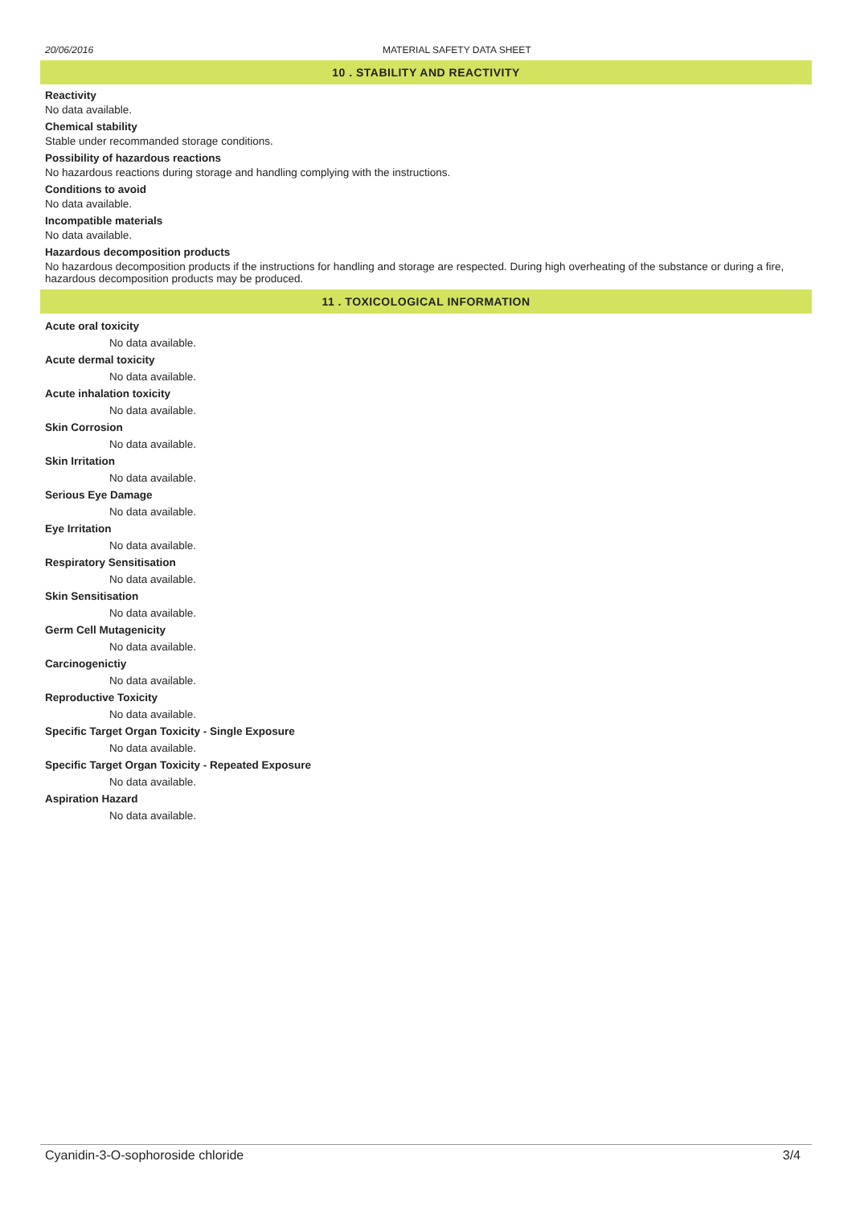20/06/2016 MATERIAL SAFETY DATA SHEET
10 . STABILITY AND REACTIVITY
Reactivity
No data available.
Chemical stability
Stable under recommanded storage conditions.
Possibility of hazardous reactions
No hazardous reactions during storage and handling complying with the instructions.
Conditions to avoid
No data available.
Incompatible materials
No data available.
Hazardous decomposition products
No hazardous decomposition products if the instructions for handling and storage are respected. During high overheating of the substance or during a fire, hazardous decomposition products may be produced.
11 . TOXICOLOGICAL INFORMATION
Acute oral toxicity
No data available.
Acute dermal toxicity
No data available.
Acute inhalation toxicity
No data available.
Skin Corrosion
No data available.
Skin Irritation
No data available.
Serious Eye Damage
No data available.
Eye Irritation
No data available.
Respiratory Sensitisation
No data available.
Skin Sensitisation
No data available.
Germ Cell Mutagenicity
No data available.
Carcinogenictiy
No data available.
Reproductive Toxicity
No data available.
Specific Target Organ Toxicity - Single Exposure
No data available.
Specific Target Organ Toxicity - Repeated Exposure
No data available.
Aspiration Hazard
No data available.
Cyanidin-3-O-sophoroside chloride 3/4